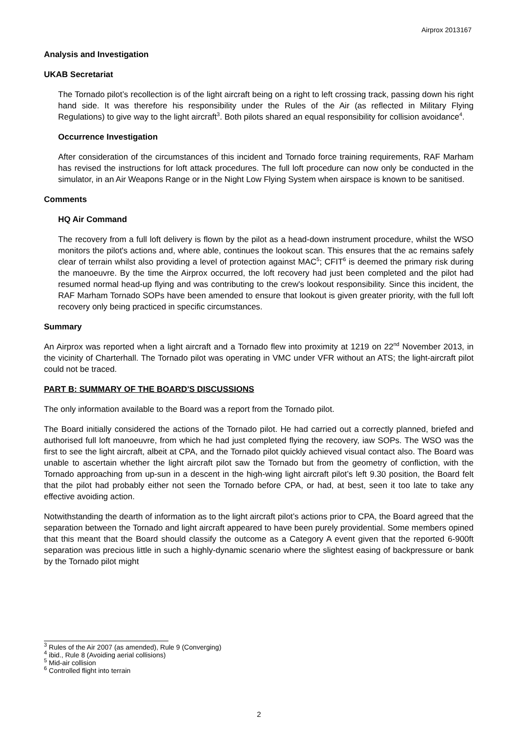Airprox 2013167
Analysis and Investigation
UKAB Secretariat
The Tornado pilot’s recollection is of the light aircraft being on a right to left crossing track, passing down his right hand side. It was therefore his responsibility under the Rules of the Air (as reflected in Military Flying Regulations) to give way to the light aircraft<sup>3</sup>. Both pilots shared an equal responsibility for collision avoidance<sup>4</sup>.
Occurrence Investigation
After consideration of the circumstances of this incident and Tornado force training requirements, RAF Marham has revised the instructions for loft attack procedures. The full loft procedure can now only be conducted in the simulator, in an Air Weapons Range or in the Night Low Flying System when airspace is known to be sanitised.
Comments
HQ Air Command
The recovery from a full loft delivery is flown by the pilot as a head-down instrument procedure, whilst the WSO monitors the pilot's actions and, where able, continues the lookout scan. This ensures that the ac remains safely clear of terrain whilst also providing a level of protection against MAC<sup>5</sup>; CFIT<sup>6</sup> is deemed the primary risk during the manoeuvre. By the time the Airprox occurred, the loft recovery had just been completed and the pilot had resumed normal head-up flying and was contributing to the crew's lookout responsibility. Since this incident, the RAF Marham Tornado SOPs have been amended to ensure that lookout is given greater priority, with the full loft recovery only being practiced in specific circumstances.
Summary
An Airprox was reported when a light aircraft and a Tornado flew into proximity at 1219 on 22<sup>nd</sup> November 2013, in the vicinity of Charterhall. The Tornado pilot was operating in VMC under VFR without an ATS; the light-aircraft pilot could not be traced.
PART B: SUMMARY OF THE BOARD'S DISCUSSIONS
The only information available to the Board was a report from the Tornado pilot.
The Board initially considered the actions of the Tornado pilot. He had carried out a correctly planned, briefed and authorised full loft manoeuvre, from which he had just completed flying the recovery, iaw SOPs. The WSO was the first to see the light aircraft, albeit at CPA, and the Tornado pilot quickly achieved visual contact also. The Board was unable to ascertain whether the light aircraft pilot saw the Tornado but from the geometry of confliction, with the Tornado approaching from up-sun in a descent in the high-wing light aircraft pilot’s left 9.30 position, the Board felt that the pilot had probably either not seen the Tornado before CPA, or had, at best, seen it too late to take any effective avoiding action.
Notwithstanding the dearth of information as to the light aircraft pilot’s actions prior to CPA, the Board agreed that the separation between the Tornado and light aircraft appeared to have been purely providential. Some members opined that this meant that the Board should classify the outcome as a Category A event given that the reported 6-900ft separation was precious little in such a highly-dynamic scenario where the slightest easing of backpressure or bank by the Tornado pilot might
<sup>3</sup> Rules of the Air 2007 (as amended), Rule 9 (Converging)
<sup>4</sup> ibid., Rule 8 (Avoiding aerial collisions)
<sup>5</sup> Mid-air collision
<sup>6</sup> Controlled flight into terrain
2